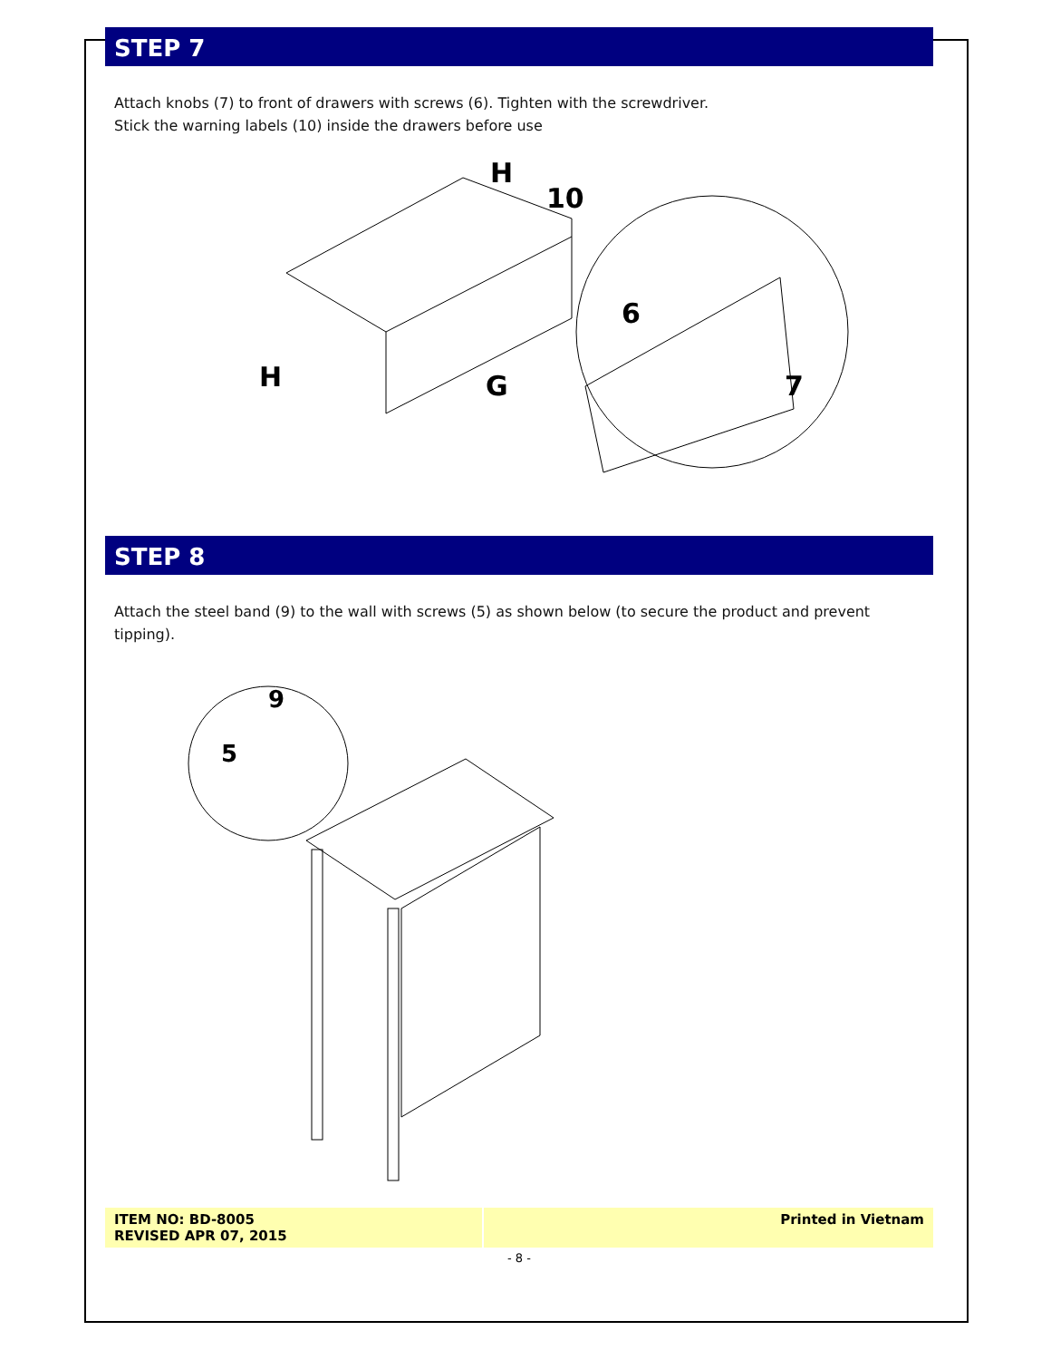STEP 7
Attach knobs (7) to front of drawers with screws (6). Tighten with the screwdriver.
Stick the warning labels (10) inside the drawers before use
H
10
6
H
G
7
STEP 8
Attach the steel band (9) to the wall with screws (5) as shown below (to secure the product and prevent tipping).
9
5
ITEM NO: BD-8005
REVISED APR 07, 2015
Printed in Vietnam
- 8 -